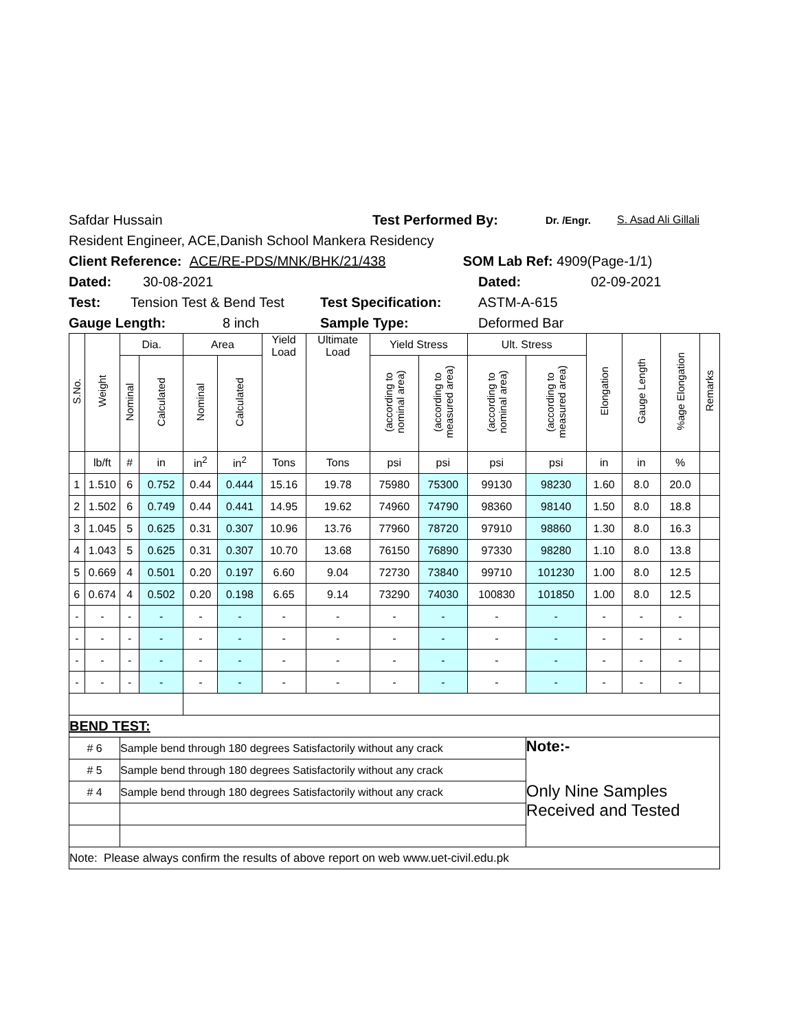Safdar Hussain Test Performed By: Dr. /Engr. S. Asad Ali Gillali
Resident Engineer, ACE,Danish School Mankera Residency
Client Reference: ACE/RE-PDS/MNK/BHK/21/438 SOM Lab Ref: 4909(Page-1/1)
Dated: 30-08-2021 Dated: 02-09-2021
Test: Tension Test & Bend Test Test Specification: ASTM-A-615
Gauge Length: 8 inch Sample Type: Deformed Bar
| S.No. | Weight | Dia. | | Area | | Yield Load | Ultimate Load | Yield Stress | | Ult. Stress | | Elongation | Gauge Length | %age Elongation | Remarks |
| | | Nominal | Calculated | Nominal | Calculated | | | (according to nominal area) | (according to measured area) | (according to nominal area) | (according to measured area) | | | | |
| | lb/ft | # | in | in<sup>2</sup> | in<sup>2</sup> | Tons | Tons | psi | psi | psi | psi | in | in | % | |
| 1 | 1.510 | 6 | 0.752 | 0.44 | 0.444 | 15.16 | 19.78 | 75980 | 75300 | 99130 | 98230 | 1.60 | 8.0 | 20.0 | |
| 2 | 1.502 | 6 | 0.749 | 0.44 | 0.441 | 14.95 | 19.62 | 74960 | 74790 | 98360 | 98140 | 1.50 | 8.0 | 18.8 | |
| 3 | 1.045 | 5 | 0.625 | 0.31 | 0.307 | 10.96 | 13.76 | 77960 | 78720 | 97910 | 98860 | 1.30 | 8.0 | 16.3 | |
| 4 | 1.043 | 5 | 0.625 | 0.31 | 0.307 | 10.70 | 13.68 | 76150 | 76890 | 97330 | 98280 | 1.10 | 8.0 | 13.8 | |
| 5 | 0.669 | 4 | 0.501 | 0.20 | 0.197 | 6.60 | 9.04 | 72730 | 73840 | 99710 | 101230 | 1.00 | 8.0 | 12.5 | |
| 6 | 0.674 | 4 | 0.502 | 0.20 | 0.198 | 6.65 | 9.14 | 73290 | 74030 | 100830 | 101850 | 1.00 | 8.0 | 12.5 | |
| - | - | - | - | - | - | - | - | - | - | - | - | - | - | - | |
| - | - | - | - | - | - | - | - | - | - | - | - | - | - | - | |
| - | - | - | - | - | - | - | - | - | - | - | - | - | - | - | |
| - | - | - | - | - | - | - | - | - | - | - | - | - | - | - | |
| BEND TEST: | | | | | | | | | | | | | | | |
| # 6 | | Sample bend through 180 degrees Satisfactorily without any crack | | | | | | | | | Note:- | | | | |
| # 5 | | Sample bend through 180 degrees Satisfactorily without any crack | | | | | | | | | | | | | |
| # 4 | | Sample bend through 180 degrees Satisfactorily without any crack | | | | | | | | | Only Nine Samples Received and Tested | | | | |
| Note: Please always confirm the results of above report on web www.uet-civil.edu.pk | | | | | | | | | | | | | | | |